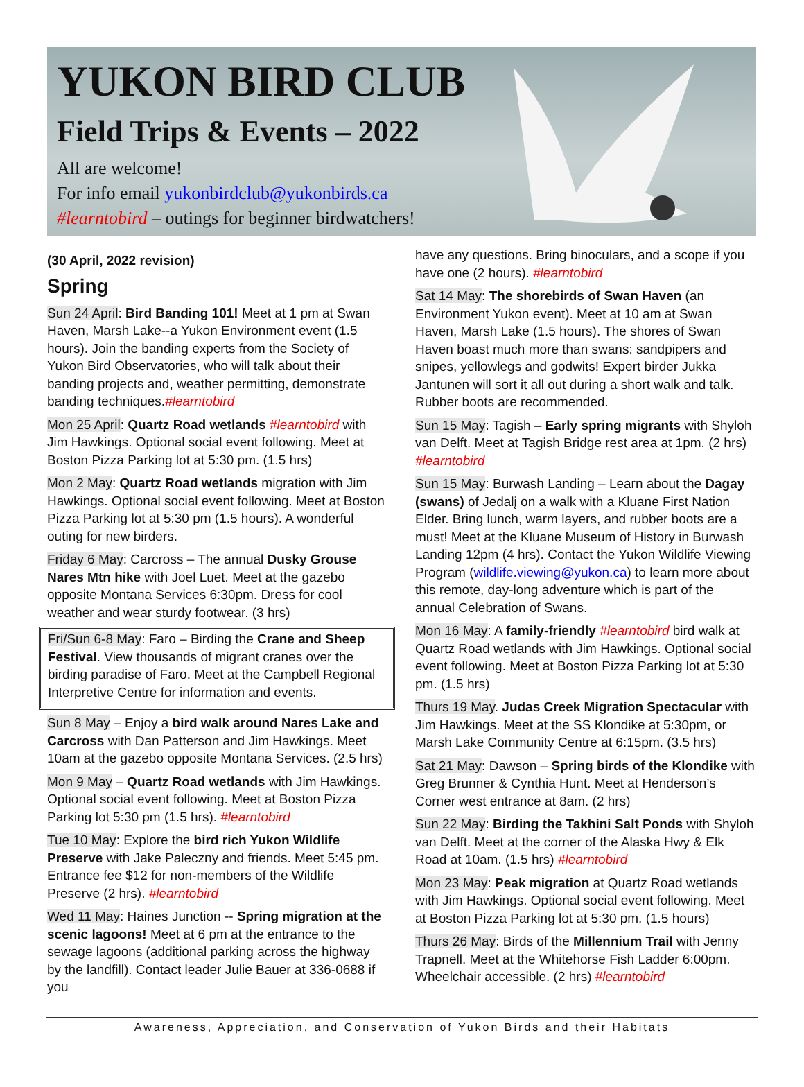YUKON BIRD CLUB
Field Trips & Events – 2022
All are welcome!
For info email yukonbirdclub@yukonbirds.ca
#learntobird – outings for beginner birdwatchers!
(30 April, 2022 revision)
Spring
Sun 24 April: Bird Banding 101! Meet at 1 pm at Swan Haven, Marsh Lake--a Yukon Environment event (1.5 hours). Join the banding experts from the Society of Yukon Bird Observatories, who will talk about their banding projects and, weather permitting, demonstrate banding techniques.#learntobird
Mon 25 April: Quartz Road wetlands #learntobird with Jim Hawkings. Optional social event following. Meet at Boston Pizza Parking lot at 5:30 pm. (1.5 hrs)
Mon 2 May: Quartz Road wetlands migration with Jim Hawkings. Optional social event following. Meet at Boston Pizza Parking lot at 5:30 pm (1.5 hours). A wonderful outing for new birders.
Friday 6 May: Carcross – The annual Dusky Grouse Nares Mtn hike with Joel Luet. Meet at the gazebo opposite Montana Services 6:30pm. Dress for cool weather and wear sturdy footwear. (3 hrs)
Fri/Sun 6-8 May: Faro – Birding the Crane and Sheep Festival. View thousands of migrant cranes over the birding paradise of Faro. Meet at the Campbell Regional Interpretive Centre for information and events.
Sun 8 May – Enjoy a bird walk around Nares Lake and Carcross with Dan Patterson and Jim Hawkings. Meet 10am at the gazebo opposite Montana Services. (2.5 hrs)
Mon 9 May – Quartz Road wetlands with Jim Hawkings. Optional social event following. Meet at Boston Pizza Parking lot 5:30 pm (1.5 hrs). #learntobird
Tue 10 May: Explore the bird rich Yukon Wildlife Preserve with Jake Paleczny and friends. Meet 5:45 pm. Entrance fee $12 for non-members of the Wildlife Preserve (2 hrs). #learntobird
Wed 11 May: Haines Junction -- Spring migration at the scenic lagoons! Meet at 6 pm at the entrance to the sewage lagoons (additional parking across the highway by the landfill). Contact leader Julie Bauer at 336-0688 if you
have any questions. Bring binoculars, and a scope if you have one (2 hours). #learntobird
Sat 14 May: The shorebirds of Swan Haven (an Environment Yukon event). Meet at 10 am at Swan Haven, Marsh Lake (1.5 hours). The shores of Swan Haven boast much more than swans: sandpipers and snipes, yellowlegs and godwits! Expert birder Jukka Jantunen will sort it all out during a short walk and talk. Rubber boots are recommended.
Sun 15 May: Tagish – Early spring migrants with Shyloh van Delft. Meet at Tagish Bridge rest area at 1pm. (2 hrs) #learntobird
Sun 15 May: Burwash Landing – Learn about the Dagay (swans) of Jedalį on a walk with a Kluane First Nation Elder. Bring lunch, warm layers, and rubber boots are a must! Meet at the Kluane Museum of History in Burwash Landing 12pm (4 hrs). Contact the Yukon Wildlife Viewing Program (wildlife.viewing@yukon.ca) to learn more about this remote, day-long adventure which is part of the annual Celebration of Swans.
Mon 16 May: A family-friendly #learntobird bird walk at Quartz Road wetlands with Jim Hawkings. Optional social event following. Meet at Boston Pizza Parking lot at 5:30 pm. (1.5 hrs)
Thurs 19 May. Judas Creek Migration Spectacular with Jim Hawkings. Meet at the SS Klondike at 5:30pm, or Marsh Lake Community Centre at 6:15pm. (3.5 hrs)
Sat 21 May: Dawson – Spring birds of the Klondike with Greg Brunner & Cynthia Hunt. Meet at Henderson’s Corner west entrance at 8am. (2 hrs)
Sun 22 May: Birding the Takhini Salt Ponds with Shyloh van Delft. Meet at the corner of the Alaska Hwy & Elk Road at 10am. (1.5 hrs) #learntobird
Mon 23 May: Peak migration at Quartz Road wetlands with Jim Hawkings. Optional social event following. Meet at Boston Pizza Parking lot at 5:30 pm. (1.5 hours)
Thurs 26 May: Birds of the Millennium Trail with Jenny Trapnell. Meet at the Whitehorse Fish Ladder 6:00pm. Wheelchair accessible. (2 hrs) #learntobird
Awareness, Appreciation, and Conservation of Yukon Birds and their Habitats